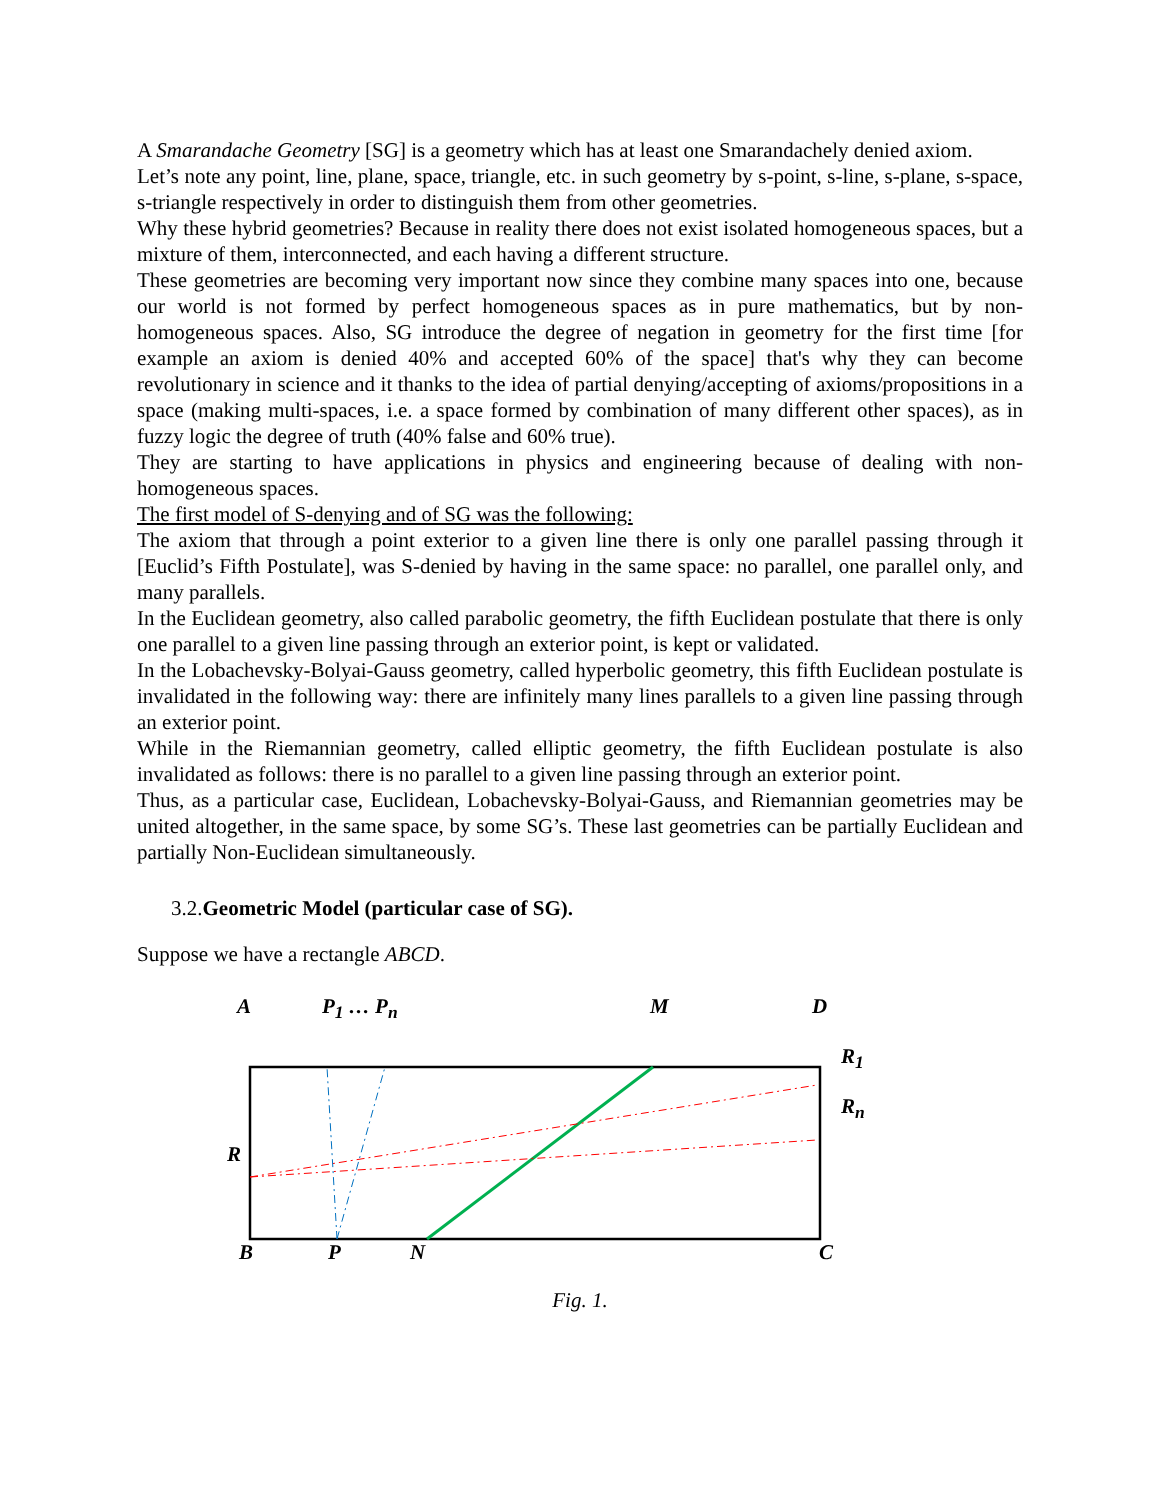A Smarandache Geometry [SG] is a geometry which has at least one Smarandachely denied axiom.
Let’s note any point, line, plane, space, triangle, etc. in such geometry by s-point, s-line, s-plane, s-space, s-triangle respectively in order to distinguish them from other geometries.
Why these hybrid geometries? Because in reality there does not exist isolated homogeneous spaces, but a mixture of them, interconnected, and each having a different structure.
These geometries are becoming very important now since they combine many spaces into one, because our world is not formed by perfect homogeneous spaces as in pure mathematics, but by non-homogeneous spaces. Also, SG introduce the degree of negation in geometry for the first time [for example an axiom is denied 40% and accepted 60% of the space] that's why they can become revolutionary in science and it thanks to the idea of partial denying/accepting of axioms/propositions in a space (making multi-spaces, i.e. a space formed by combination of many different other spaces), as in fuzzy logic the degree of truth (40% false and 60% true).
They are starting to have applications in physics and engineering because of dealing with non-homogeneous spaces.
The first model of S-denying and of SG was the following:
The axiom that through a point exterior to a given line there is only one parallel passing through it [Euclid’s Fifth Postulate], was S-denied by having in the same space: no parallel, one parallel only, and many parallels.
In the Euclidean geometry, also called parabolic geometry, the fifth Euclidean postulate that there is only one parallel to a given line passing through an exterior point, is kept or validated.
In the Lobachevsky-Bolyai-Gauss geometry, called hyperbolic geometry, this fifth Euclidean postulate is invalidated in the following way: there are infinitely many lines parallels to a given line passing through an exterior point.
While in the Riemannian geometry, called elliptic geometry, the fifth Euclidean postulate is also invalidated as follows: there is no parallel to a given line passing through an exterior point.
Thus, as a particular case, Euclidean, Lobachevsky-Bolyai-Gauss, and Riemannian geometries may be united altogether, in the same space, by some SG’s. These last geometries can be partially Euclidean and partially Non-Euclidean simultaneously.
3.2.Geometric Model (particular case of SG).
Suppose we have a rectangle ABCD.
A P<sub>1</sub> … P<sub>n</sub> M D
R<sub>1</sub>
R<sub>n</sub>
R
B P N C
Fig. 1.